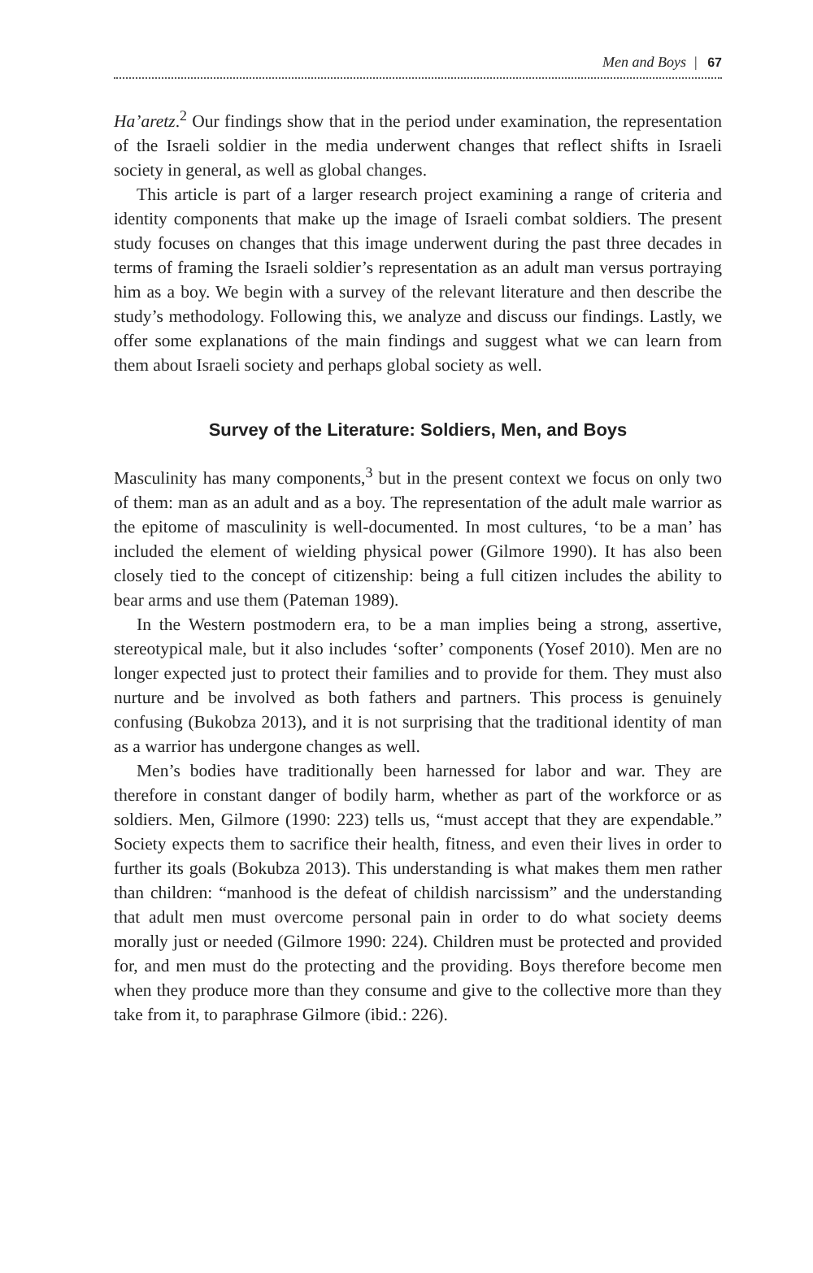Men and Boys | 67
Ha’aretz.<sup>2</sup> Our findings show that in the period under examination, the representation of the Israeli soldier in the media underwent changes that reflect shifts in Israeli society in general, as well as global changes.
This article is part of a larger research project examining a range of criteria and identity components that make up the image of Israeli combat soldiers. The present study focuses on changes that this image underwent during the past three decades in terms of framing the Israeli soldier’s representation as an adult man versus portraying him as a boy. We begin with a survey of the relevant literature and then describe the study’s methodology. Following this, we analyze and discuss our findings. Lastly, we offer some explanations of the main findings and suggest what we can learn from them about Israeli society and perhaps global society as well.
Survey of the Literature: Soldiers, Men, and Boys
Masculinity has many components,<sup>3</sup> but in the present context we focus on only two of them: man as an adult and as a boy. The representation of the adult male warrior as the epitome of masculinity is well-documented. In most cultures, ‘to be a man’ has included the element of wielding physical power (Gilmore 1990). It has also been closely tied to the concept of citizenship: being a full citizen includes the ability to bear arms and use them (Pateman 1989).
In the Western postmodern era, to be a man implies being a strong, assertive, stereotypical male, but it also includes ‘softer’ components (Yosef 2010). Men are no longer expected just to protect their families and to provide for them. They must also nurture and be involved as both fathers and partners. This process is genuinely confusing (Bukobza 2013), and it is not surprising that the traditional identity of man as a warrior has undergone changes as well.
Men’s bodies have traditionally been harnessed for labor and war. They are therefore in constant danger of bodily harm, whether as part of the workforce or as soldiers. Men, Gilmore (1990: 223) tells us, “must accept that they are expendable.” Society expects them to sacrifice their health, fitness, and even their lives in order to further its goals (Bokubza 2013). This understanding is what makes them men rather than children: “manhood is the defeat of childish narcissism” and the understanding that adult men must overcome personal pain in order to do what society deems morally just or needed (Gilmore 1990: 224). Children must be protected and provided for, and men must do the protecting and the providing. Boys therefore become men when they produce more than they consume and give to the collective more than they take from it, to paraphrase Gilmore (ibid.: 226).